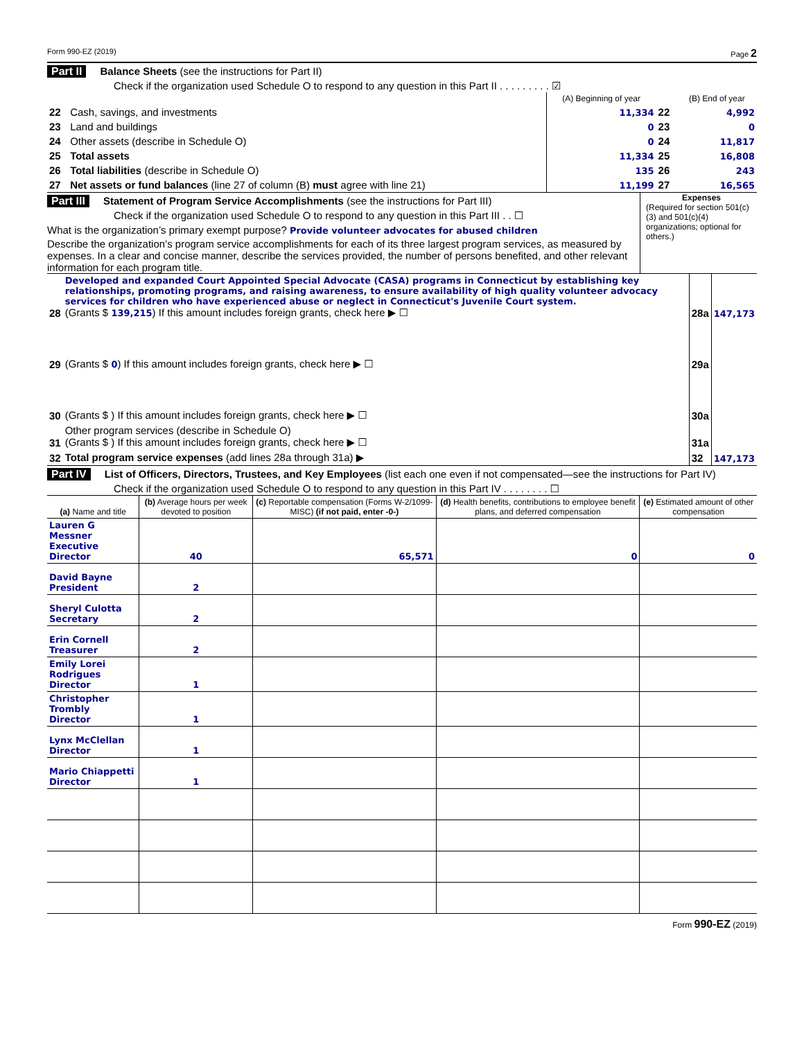Form 990-EZ (2019) Page 2
Part II Balance Sheets (see the instructions for Part II)
Check if the organization used Schedule O to respond to any question in this Part II . . . . . . . . . ☑
| | | (A) Beginning of year | | (B) End of year |
| 22 | Cash, savings, and investments | 11,334 | 22 | 4,992 |
| 23 | Land and buildings | 0 | 23 | 0 |
| 24 | Other assets (describe in Schedule O) | 0 | 24 | 11,817 |
| 25 | Total assets | 11,334 | 25 | 16,808 |
| 26 | Total liabilities (describe in Schedule O) | 135 | 26 | 243 |
| 27 | Net assets or fund balances (line 27 of column (B) must agree with line 21) | 11,199 | 27 | 16,565 |
Part III Statement of Program Service Accomplishments (see the instructions for Part III)
Check if the organization used Schedule O to respond to any question in this Part III . . ☐
What is the organization’s primary exempt purpose? Provide volunteer advocates for abused children
Describe the organization’s program service accomplishments for each of its three largest program services, as measured by expenses. In a clear and concise manner, describe the services provided, the number of persons benefited, and other relevant information for each program title.
Expenses
(Required for section 501(c)(3) and 501(c)(4) organizations; optional for others.)
| 28 | Developed and expanded Court Appointed Special Advocate (CASA) programs in Connecticut by establishing key relationships, promoting programs, and raising awareness, to ensure availability of high quality volunteer advocacy services for children who have experienced abuse or neglect in Connecticut's Juvenile Court system. (Grants $ 139,215 ) If this amount includes foreign grants, check here ▶ ☐ | 28a | 147,173 |
| 29 | (Grants $ 0 ) If this amount includes foreign grants, check here ▶ ☐ | 29a | |
| 30 | (Grants $ ) If this amount includes foreign grants, check here ▶ ☐ | 30a | |
| 31 | Other program services (describe in Schedule O) (Grants $ ) If this amount includes foreign grants, check here ▶ ☐ | 31a | |
| 32 | Total program service expenses (add lines 28a through 31a) ▶ | 32 | 147,173 |
Part IV List of Officers, Directors, Trustees, and Key Employees (list each one even if not compensated—see the instructions for Part IV)
Check if the organization used Schedule O to respond to any question in this Part IV . . . . . . . . ☐
| (a) Name and title | (b) Average hours per week devoted to position | (c) Reportable compensation (Forms W-2/1099-MISC) (if not paid, enter -0-) | (d) Health benefits, contributions to employee benefit plans, and deferred compensation | (e) Estimated amount of other compensation |
| --- | --- | --- | --- | --- |
| Lauren G Messner Executive Director | 40 | 65,571 | 0 | 0 |
| David Bayne President | 2 | | | |
| Sheryl Culotta Secretary | 2 | | | |
| Erin Cornell Treasurer | 2 | | | |
| Emily Lorei Rodrigues Director | 1 | | | |
| Christopher Trombly Director | 1 | | | |
| Lynx McClellan Director | 1 | | | |
| Mario Chiappetti Director | 1 | | | |
Form 990-EZ (2019)